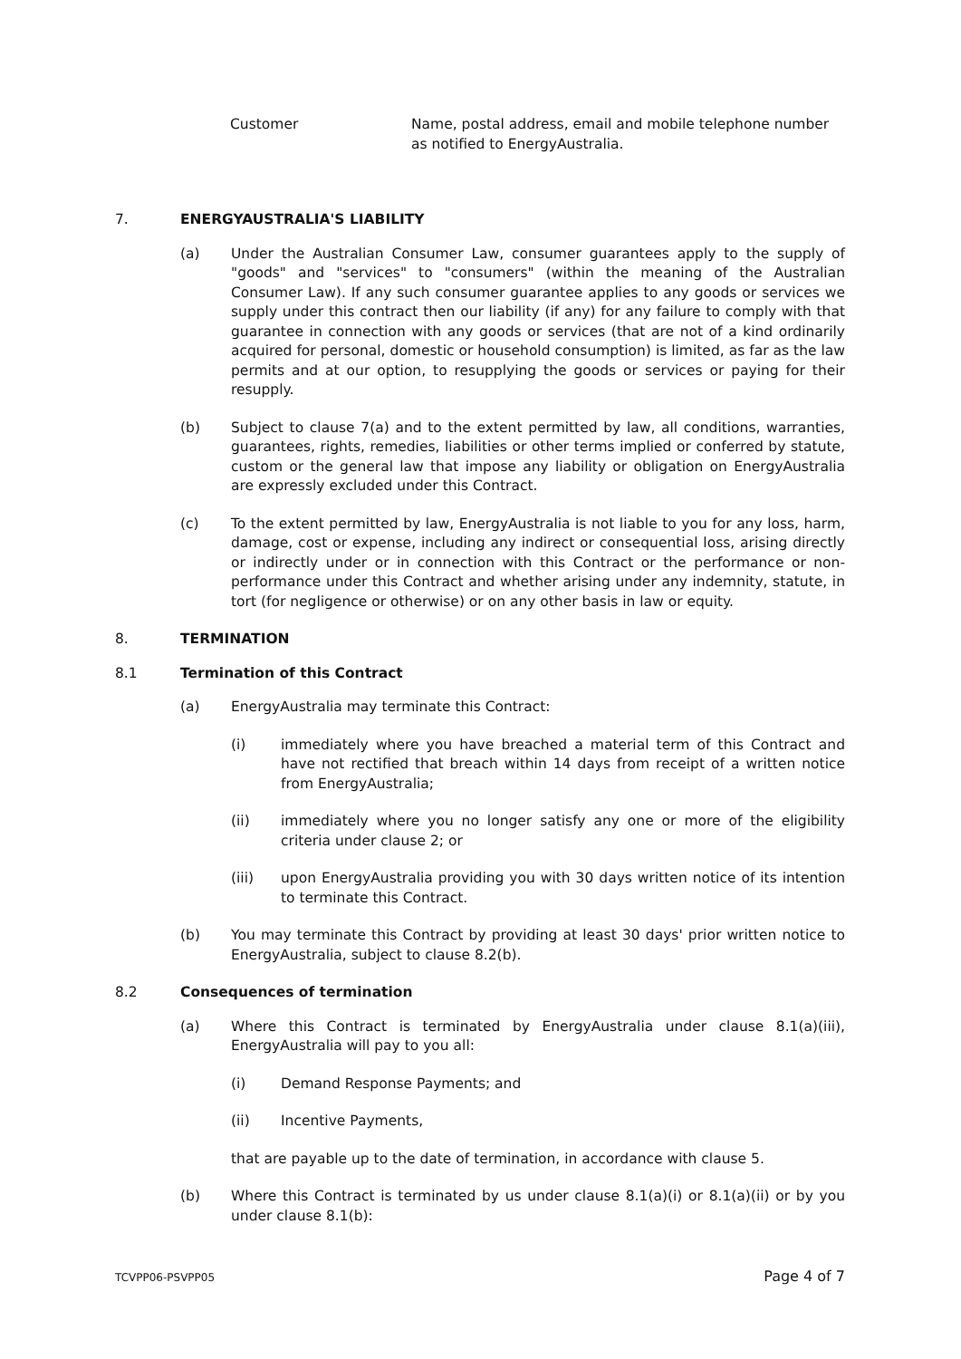Customer Name, postal address, email and mobile telephone number as notified to EnergyAustralia.
7. ENERGYAUSTRALIA'S LIABILITY
(a) Under the Australian Consumer Law, consumer guarantees apply to the supply of "goods" and "services" to "consumers" (within the meaning of the Australian Consumer Law). If any such consumer guarantee applies to any goods or services we supply under this contract then our liability (if any) for any failure to comply with that guarantee in connection with any goods or services (that are not of a kind ordinarily acquired for personal, domestic or household consumption) is limited, as far as the law permits and at our option, to resupplying the goods or services or paying for their resupply.
(b) Subject to clause 7(a) and to the extent permitted by law, all conditions, warranties, guarantees, rights, remedies, liabilities or other terms implied or conferred by statute, custom or the general law that impose any liability or obligation on EnergyAustralia are expressly excluded under this Contract.
(c) To the extent permitted by law, EnergyAustralia is not liable to you for any loss, harm, damage, cost or expense, including any indirect or consequential loss, arising directly or indirectly under or in connection with this Contract or the performance or non-performance under this Contract and whether arising under any indemnity, statute, in tort (for negligence or otherwise) or on any other basis in law or equity.
8. TERMINATION
8.1 Termination of this Contract
(a) EnergyAustralia may terminate this Contract:
(i) immediately where you have breached a material term of this Contract and have not rectified that breach within 14 days from receipt of a written notice from EnergyAustralia;
(ii) immediately where you no longer satisfy any one or more of the eligibility criteria under clause 2; or
(iii) upon EnergyAustralia providing you with 30 days written notice of its intention to terminate this Contract.
(b) You may terminate this Contract by providing at least 30 days' prior written notice to EnergyAustralia, subject to clause 8.2(b).
8.2 Consequences of termination
(a) Where this Contract is terminated by EnergyAustralia under clause 8.1(a)(iii), EnergyAustralia will pay to you all:
(i) Demand Response Payments; and
(ii) Incentive Payments,
that are payable up to the date of termination, in accordance with clause 5.
(b) Where this Contract is terminated by us under clause 8.1(a)(i) or 8.1(a)(ii) or by you under clause 8.1(b):
TCVPP06-PSVPP05 Page 4 of 7